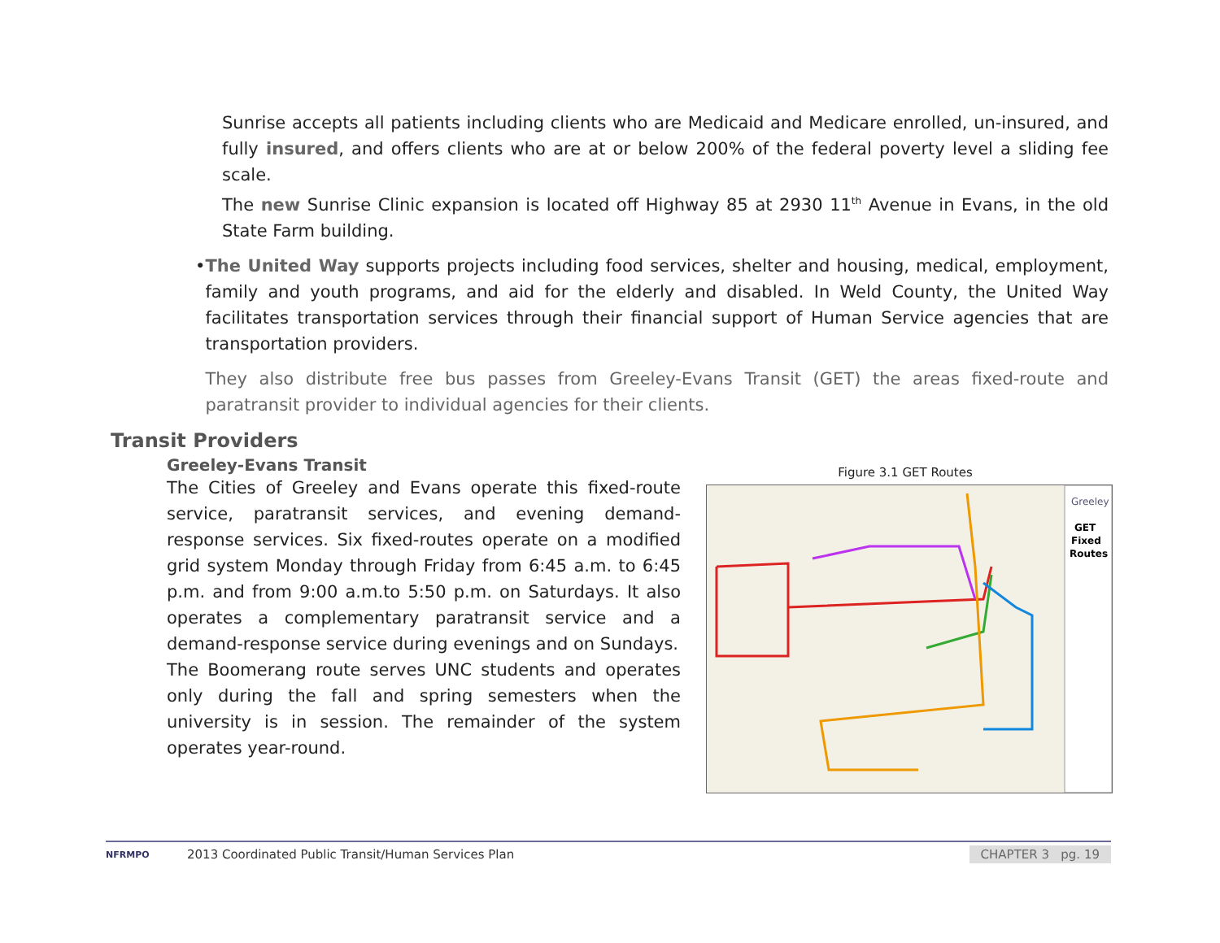Sunrise accepts all patients including clients who are Medicaid and Medicare enrolled, un-insured, and fully insured, and offers clients who are at or below 200% of the federal poverty level a sliding fee scale.
The new Sunrise Clinic expansion is located off Highway 85 at 2930 11<sup>th</sup> Avenue in Evans, in the old State Farm building.
• The United Way supports projects including food services, shelter and housing, medical, employment, family and youth programs, and aid for the elderly and disabled. In Weld County, the United Way facilitates transportation services through their financial support of Human Service agencies that are transportation providers.
They also distribute free bus passes from Greeley-Evans Transit (GET) the areas fixed-route and paratransit provider to individual agencies for their clients.
Transit Providers
Greeley-Evans Transit
The Cities of Greeley and Evans operate this fixed-route service, paratransit services, and evening demand-response services. Six fixed-routes operate on a modified grid system Monday through Friday from 6:45 a.m. to 6:45 p.m. and from 9:00 a.m.to 5:50 p.m. on Saturdays. It also operates a complementary paratransit service and a demand-response service during evenings and on Sundays.
The Boomerang route serves UNC students and operates only during the fall and spring semesters when the university is in session. The remainder of the system operates year-round.
Figure 3.1 GET Routes
Greeley
GET
Fixed
Routes
NFRMPO 2013 Coordinated Public Transit/Human Services Plan CHAPTER 3 pg. 19